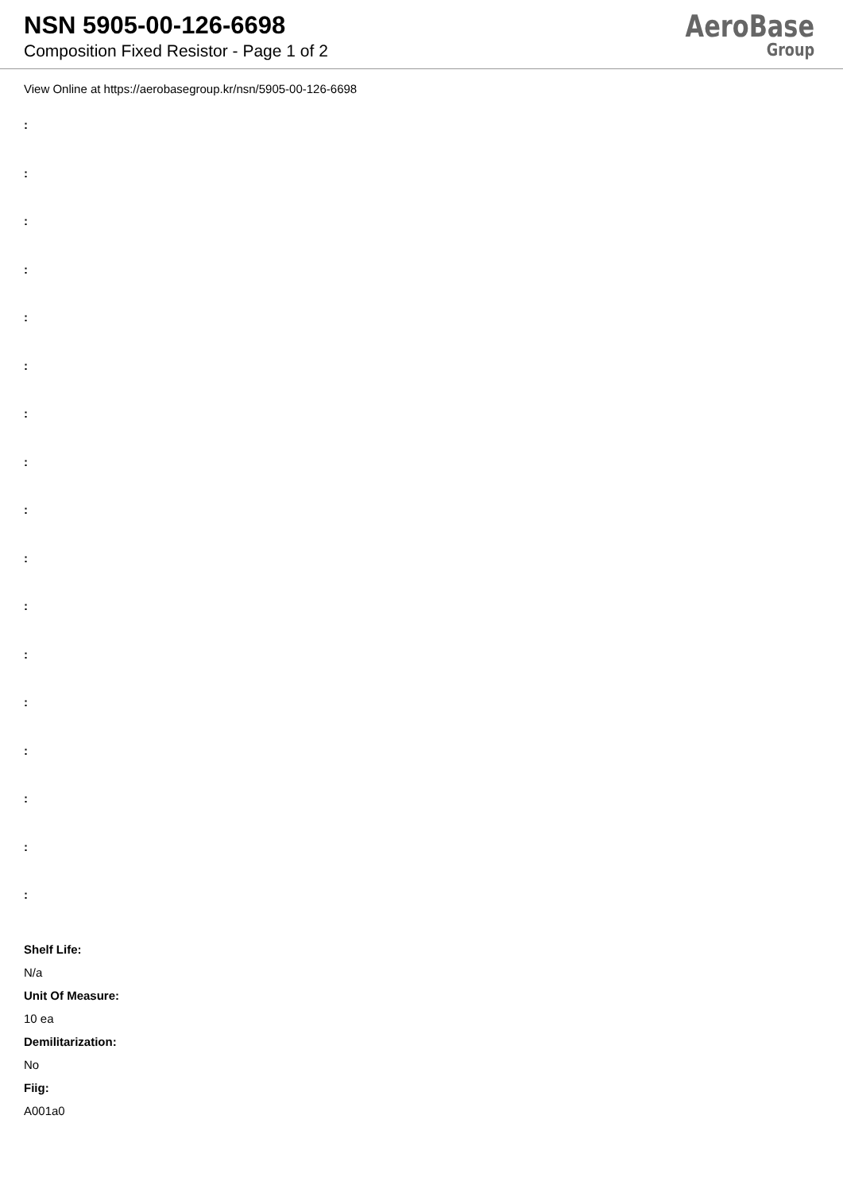NSN 5905-00-126-6698
Composition Fixed Resistor - Page 1 of 2
AeroBase
Group
View Online at https://aerobasegroup.kr/nsn/5905-00-126-6698
:
:
:
:
:
:
:
:
:
:
:
:
:
:
:
:
:
Shelf Life:
N/a
Unit Of Measure:
10 ea
Demilitarization:
No
Fiig:
A001a0